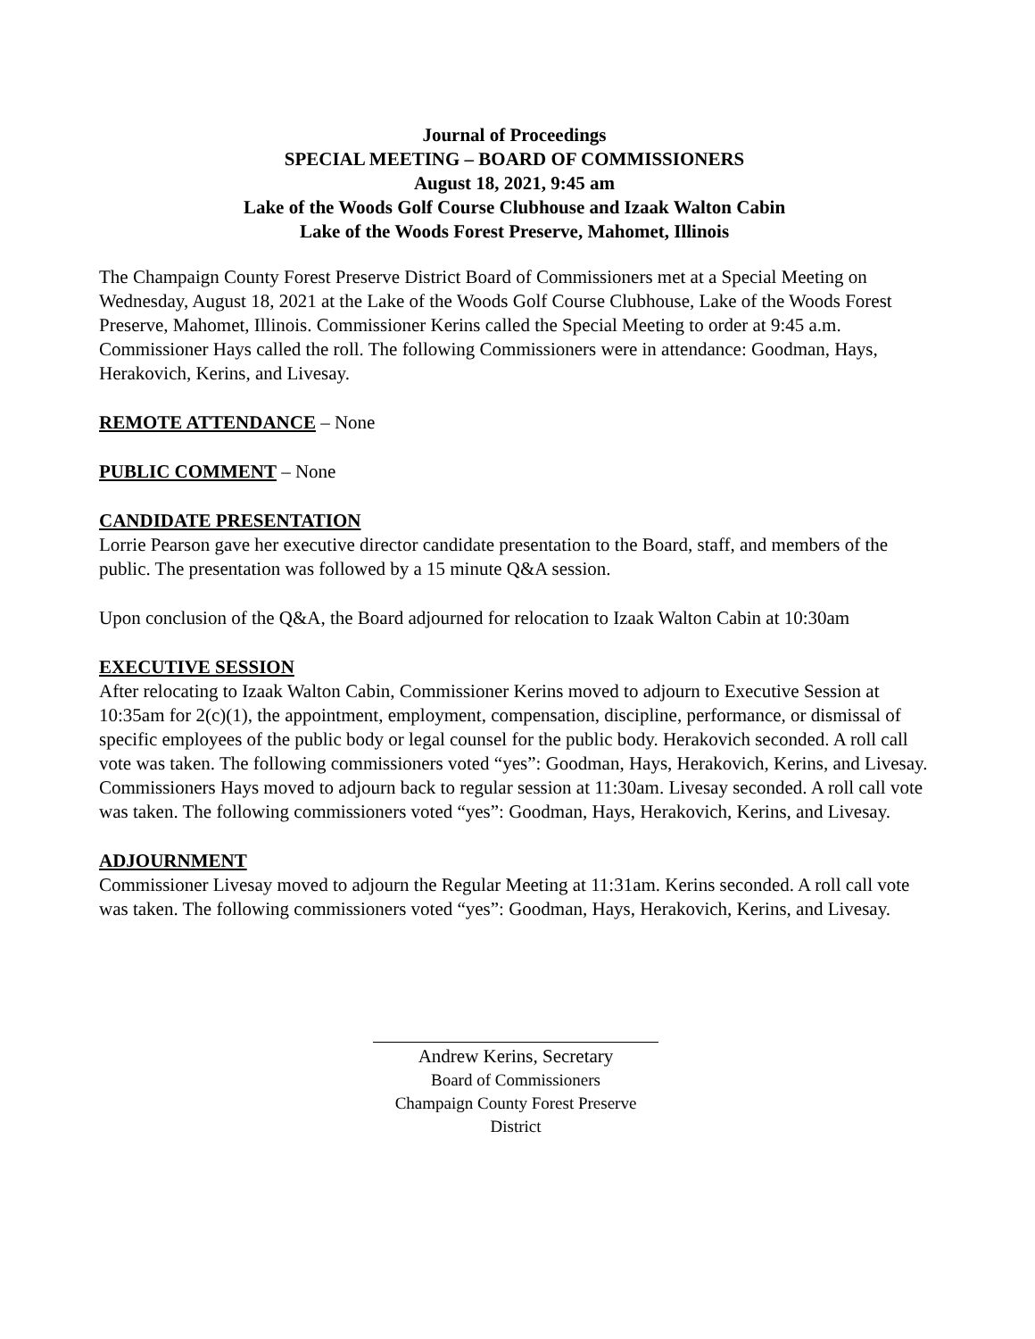Journal of Proceedings
SPECIAL MEETING – BOARD OF COMMISSIONERS
August 18, 2021, 9:45 am
Lake of the Woods Golf Course Clubhouse and Izaak Walton Cabin
Lake of the Woods Forest Preserve, Mahomet, Illinois
The Champaign County Forest Preserve District Board of Commissioners met at a Special Meeting on Wednesday, August 18, 2021 at the Lake of the Woods Golf Course Clubhouse, Lake of the Woods Forest Preserve, Mahomet, Illinois. Commissioner Kerins called the Special Meeting to order at 9:45 a.m. Commissioner Hays called the roll. The following Commissioners were in attendance: Goodman, Hays, Herakovich, Kerins, and Livesay.
REMOTE ATTENDANCE
– None
PUBLIC COMMENT
– None
CANDIDATE PRESENTATION
Lorrie Pearson gave her executive director candidate presentation to the Board, staff, and members of the public. The presentation was followed by a 15 minute Q&A session.
Upon conclusion of the Q&A, the Board adjourned for relocation to Izaak Walton Cabin at 10:30am
EXECUTIVE SESSION
After relocating to Izaak Walton Cabin, Commissioner Kerins moved to adjourn to Executive Session at 10:35am for 2(c)(1), the appointment, employment, compensation, discipline, performance, or dismissal of specific employees of the public body or legal counsel for the public body. Herakovich seconded. A roll call vote was taken. The following commissioners voted “yes”: Goodman, Hays, Herakovich, Kerins, and Livesay. Commissioners Hays moved to adjourn back to regular session at 11:30am. Livesay seconded. A roll call vote was taken. The following commissioners voted “yes”: Goodman, Hays, Herakovich, Kerins, and Livesay.
ADJOURNMENT
Commissioner Livesay moved to adjourn the Regular Meeting at 11:31am. Kerins seconded. A roll call vote was taken. The following commissioners voted “yes”: Goodman, Hays, Herakovich, Kerins, and Livesay.
Andrew Kerins, Secretary
Board of Commissioners
Champaign County Forest Preserve District